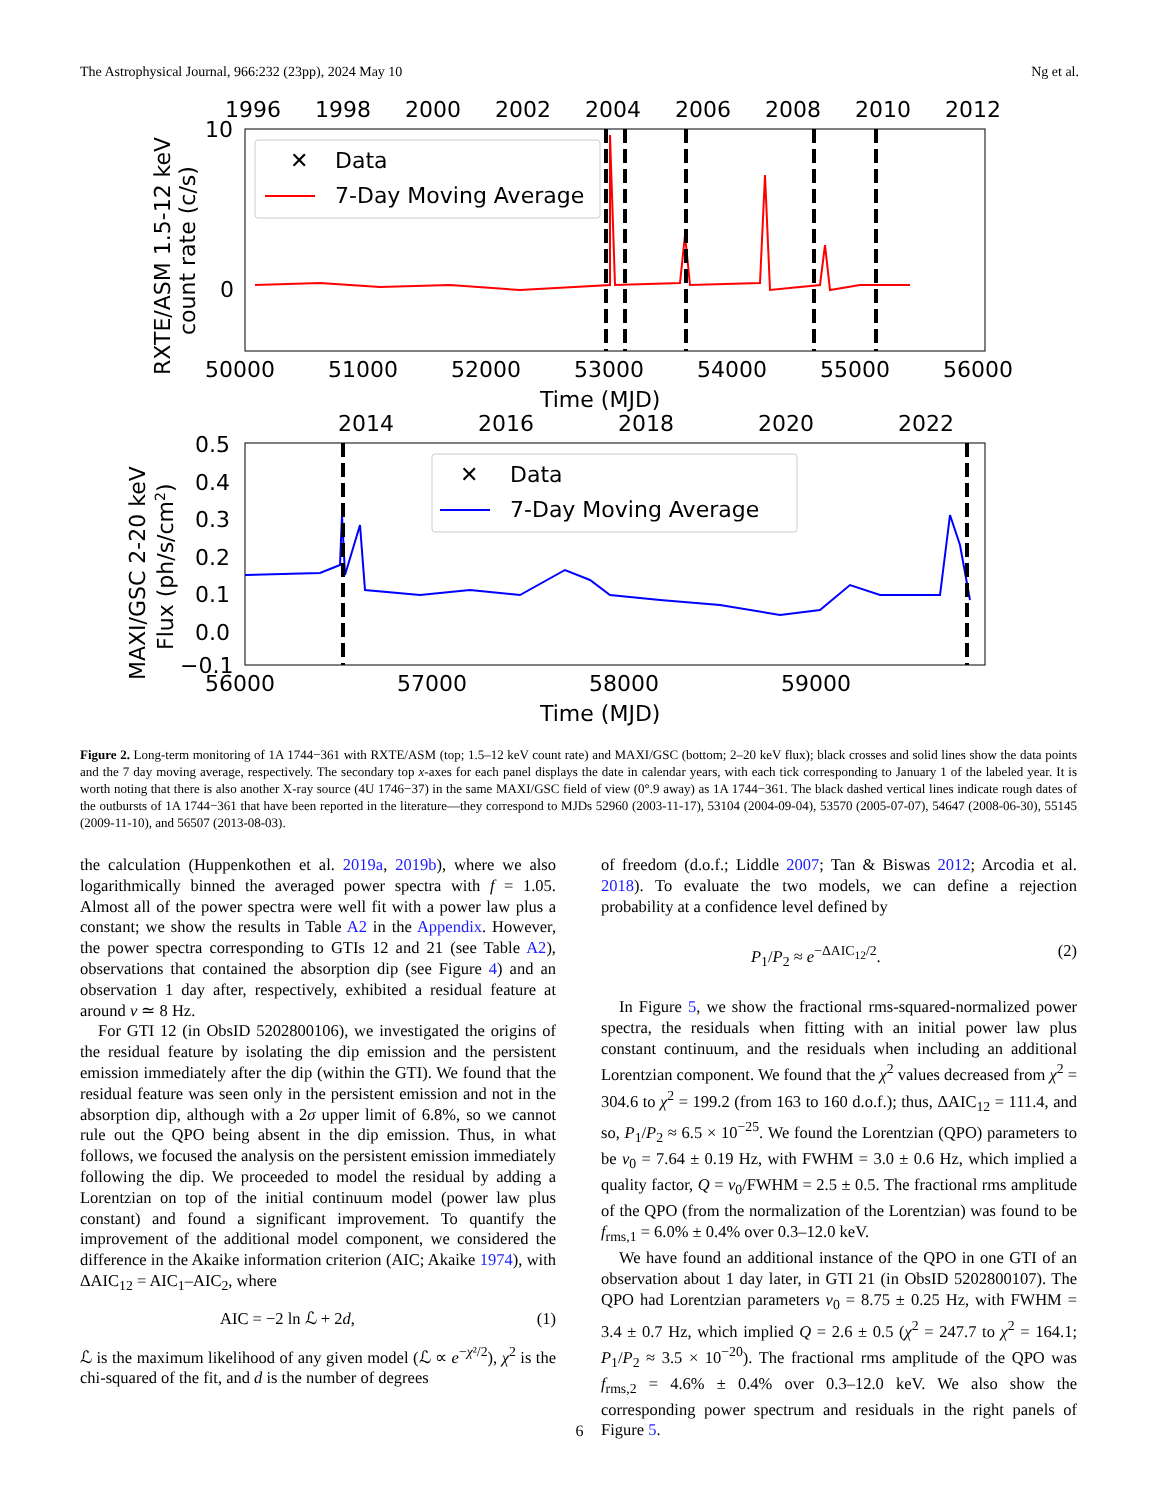The Astrophysical Journal, 966:232 (23pp), 2024 May 10 Ng et al.
1996
1998
2000
2002
2004
2006
2008
2010
2012
10
0
✕
Data
7-Day Moving Average
50000
51000
52000
53000
54000
55000
56000
Time (MJD)
RXTE/ASM 1.5-12 keV
count rate (c/s)
2014
2016
2018
2020
2022
0.5
0.4
0.3
0.2
0.1
0.0
−0.1
✕
Data
7-Day Moving Average
56000
57000
58000
59000
Time (MJD)
MAXI/GSC 2-20 keV
Flux (ph/s/cm2)
Figure 2. Long-term monitoring of 1A 1744−361 with RXTE/ASM (top; 1.5–12 keV count rate) and MAXI/GSC (bottom; 2–20 keV flux); black crosses and solid lines show the data points and the 7 day moving average, respectively. The secondary top x-axes for each panel displays the date in calendar years, with each tick corresponding to January 1 of the labeled year. It is worth noting that there is also another X-ray source (4U 1746−37) in the same MAXI/GSC field of view (0°.9 away) as 1A 1744−361. The black dashed vertical lines indicate rough dates of the outbursts of 1A 1744−361 that have been reported in the literature—they correspond to MJDs 52960 (2003-11-17), 53104 (2004-09-04), 53570 (2005-07-07), 54647 (2008-06-30), 55145 (2009-11-10), and 56507 (2013-08-03).
the calculation (Huppenkothen et al. 2019a, 2019b), where we also logarithmically binned the averaged power spectra with f = 1.05. Almost all of the power spectra were well fit with a power law plus a constant; we show the results in Table A2 in the Appendix. However, the power spectra corresponding to GTIs 12 and 21 (see Table A2), observations that contained the absorption dip (see Figure 4) and an observation 1 day after, respectively, exhibited a residual feature at around ν ≃ 8 Hz.
For GTI 12 (in ObsID 5202800106), we investigated the origins of the residual feature by isolating the dip emission and the persistent emission immediately after the dip (within the GTI). We found that the residual feature was seen only in the persistent emission and not in the absorption dip, although with a 2σ upper limit of 6.8%, so we cannot rule out the QPO being absent in the dip emission. Thus, in what follows, we focused the analysis on the persistent emission immediately following the dip. We proceeded to model the residual by adding a Lorentzian on top of the initial continuum model (power law plus constant) and found a significant improvement. To quantify the improvement of the additional model component, we considered the difference in the Akaike information criterion (AIC; Akaike 1974), with ΔAIC<sub>12</sub> = AIC<sub>1</sub>–AIC<sub>2</sub>, where
AIC = −2 ln ℒ + 2d, (1)
ℒ is the maximum likelihood of any given model (ℒ ∝ e<sup>−χ²/2</sup>), χ<sup>2</sup> is the chi-squared of the fit, and d is the number of degrees
of freedom (d.o.f.; Liddle 2007; Tan & Biswas 2012; Arcodia et al. 2018). To evaluate the two models, we can define a rejection probability at a confidence level defined by
P<sub>1</sub>/P<sub>2</sub> ≈ e<sup>−ΔAIC<sub>12</sub>/2</sup>. (2)
In Figure 5, we show the fractional rms-squared-normalized power spectra, the residuals when fitting with an initial power law plus constant continuum, and the residuals when including an additional Lorentzian component. We found that the χ<sup>2</sup> values decreased from χ<sup>2</sup> = 304.6 to χ<sup>2</sup> = 199.2 (from 163 to 160 d.o.f.); thus, ΔAIC<sub>12</sub> = 111.4, and so, P<sub>1</sub>/P<sub>2</sub> ≈ 6.5 × 10<sup>−25</sup>. We found the Lorentzian (QPO) parameters to be ν<sub>0</sub> = 7.64 ± 0.19 Hz, with FWHM = 3.0 ± 0.6 Hz, which implied a quality factor, Q = ν<sub>0</sub>/FWHM = 2.5 ± 0.5. The fractional rms amplitude of the QPO (from the normalization of the Lorentzian) was found to be f<sub>rms,1</sub> = 6.0% ± 0.4% over 0.3–12.0 keV.
We have found an additional instance of the QPO in one GTI of an observation about 1 day later, in GTI 21 (in ObsID 5202800107). The QPO had Lorentzian parameters ν<sub>0</sub> = 8.75 ± 0.25 Hz, with FWHM = 3.4 ± 0.7 Hz, which implied Q = 2.6 ± 0.5 (χ<sup>2</sup> = 247.7 to χ<sup>2</sup> = 164.1; P<sub>1</sub>/P<sub>2</sub> ≈ 3.5 × 10<sup>−20</sup>). The fractional rms amplitude of the QPO was f<sub>rms,2</sub> = 4.6% ± 0.4% over 0.3–12.0 keV. We also show the corresponding power spectrum and residuals in the right panels of Figure 5.
6